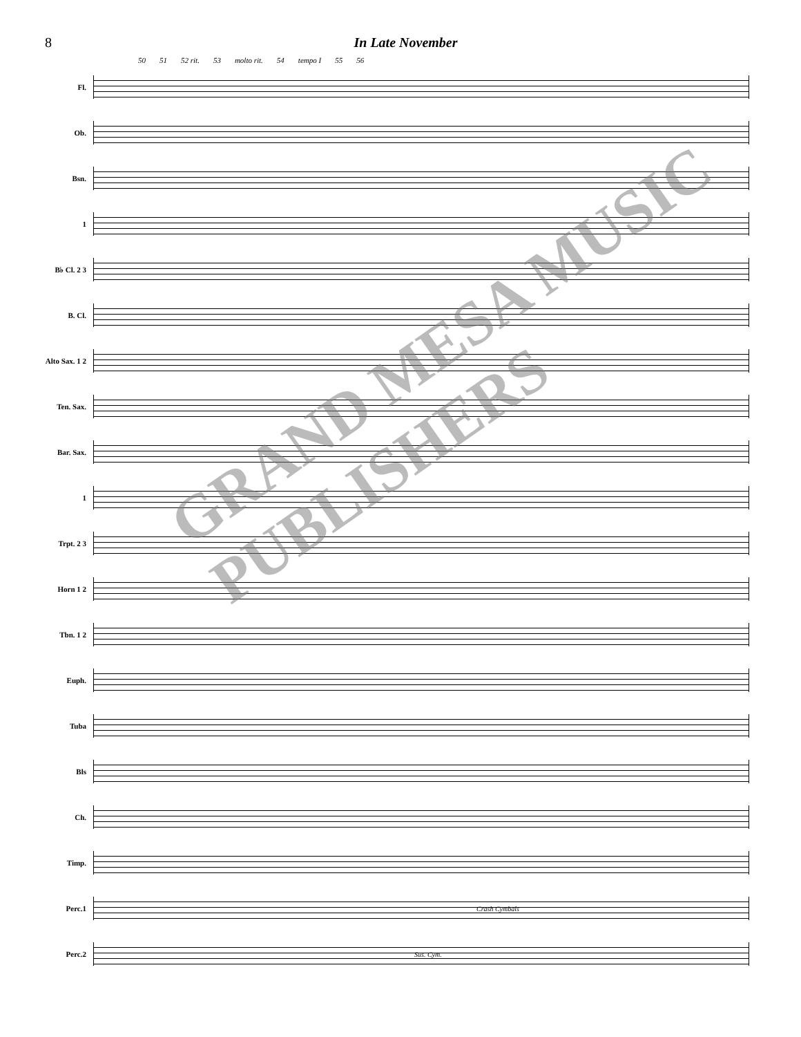8 In Late November
50 51 52 rit. 53 molto rit. 54 tempo I 55 56
Fl.
Ob.
Bsn.
1
B♭ Cl. 2 3
B. Cl.
Alto Sax. 1 2
Ten. Sax.
Bar. Sax.
1
Trpt. 2 3
Horn 1 2
Tbn. 1 2
Euph.
Tuba
Bls
Ch.
Timp.
Perc.1
Crash Cymbals
Perc.2
Sus. Cym.
GRAND MESA MUSIC PUBLISHERS